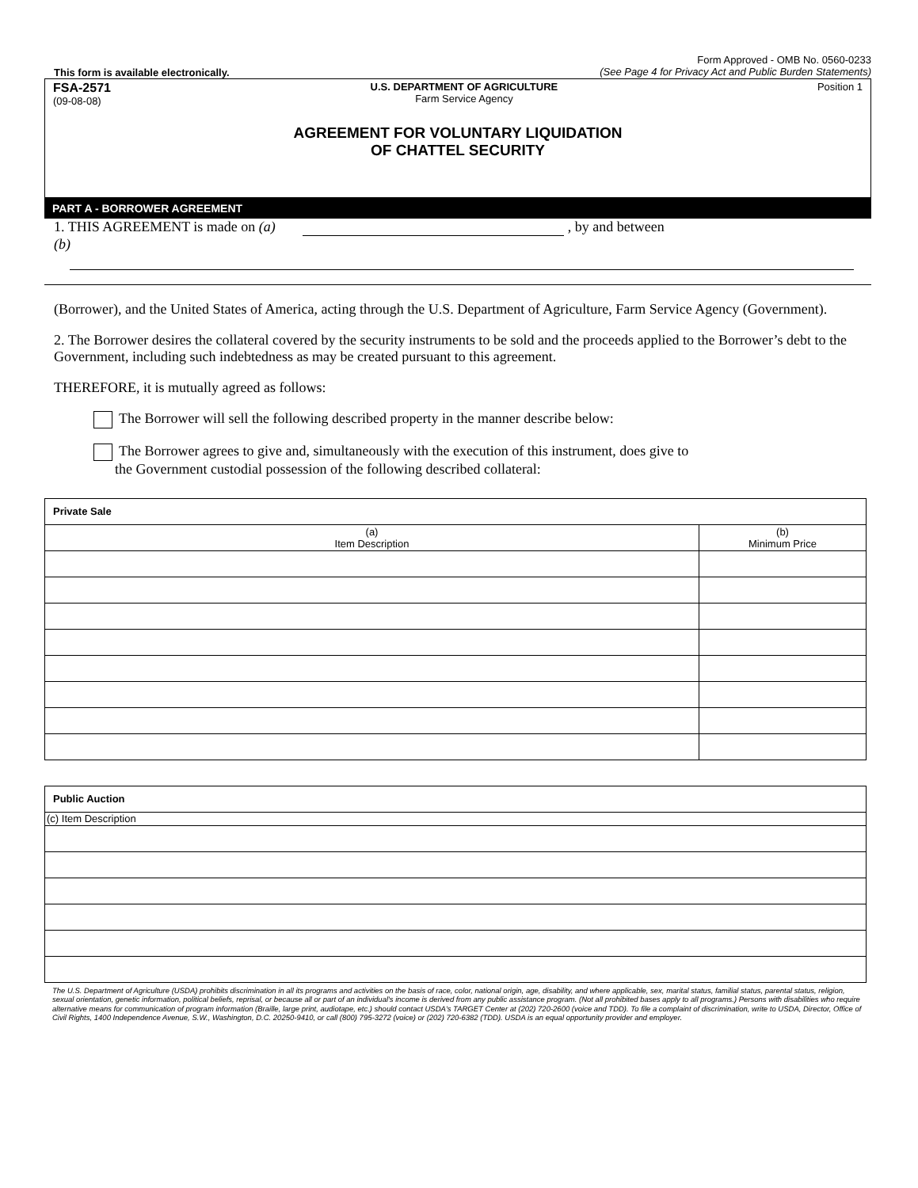This form is available electronically.
Form Approved - OMB No. 0560-0233
(See Page 4 for Privacy Act and Public Burden Statements)
FSA-2571
(09-08-08)
U.S. DEPARTMENT OF AGRICULTURE
Farm Service Agency
Position 1
AGREEMENT FOR VOLUNTARY LIQUIDATION
OF CHATTEL SECURITY
PART A - BORROWER AGREEMENT
1. THIS AGREEMENT is made on (a) , by and between
(b)
(Borrower), and the United States of America, acting through the U.S. Department of Agriculture, Farm Service Agency (Government).
2. The Borrower desires the collateral covered by the security instruments to be sold and the proceeds applied to the Borrower’s debt to the Government, including such indebtedness as may be created pursuant to this agreement.
THEREFORE, it is mutually agreed as follows:
The Borrower will sell the following described property in the manner describe below:
The Borrower agrees to give and, simultaneously with the execution of this instrument, does give to
the Government custodial possession of the following described collateral:
| Private Sale | |
| --- | --- |
| (a) Item Description | (b) Minimum Price |
| Public Auction |
| --- |
| (c) Item Description |
The U.S. Department of Agriculture (USDA) prohibits discrimination in all its programs and activities on the basis of race, color, national origin, age, disability, and where applicable, sex, marital status, familial status, parental status, religion, sexual orientation, genetic information, political beliefs, reprisal, or because all or part of an individual's income is derived from any public assistance program. (Not all prohibited bases apply to all programs.) Persons with disabilities who require alternative means for communication of program information (Braille, large print, audiotape, etc.) should contact USDA's TARGET Center at (202) 720-2600 (voice and TDD). To file a complaint of discrimination, write to USDA, Director, Office of Civil Rights, 1400 Independence Avenue, S.W., Washington, D.C. 20250-9410, or call (800) 795-3272 (voice) or (202) 720-6382 (TDD). USDA is an equal opportunity provider and employer.